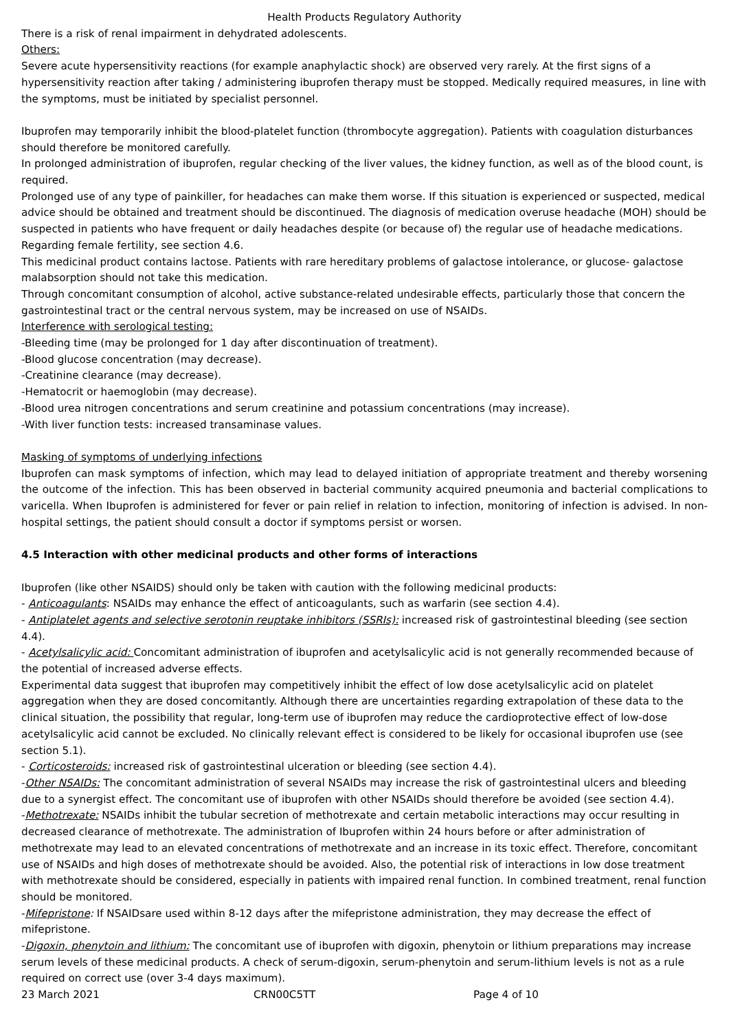Health Products Regulatory Authority
There is a risk of renal impairment in dehydrated adolescents.
Others:
Severe acute hypersensitivity reactions (for example anaphylactic shock) are observed very rarely. At the first signs of a hypersensitivity reaction after taking / administering ibuprofen therapy must be stopped. Medically required measures, in line with the symptoms, must be initiated by specialist personnel.
Ibuprofen may temporarily inhibit the blood-platelet function (thrombocyte aggregation). Patients with coagulation disturbances should therefore be monitored carefully.
In prolonged administration of ibuprofen, regular checking of the liver values, the kidney function, as well as of the blood count, is required.
Prolonged use of any type of painkiller, for headaches can make them worse. If this situation is experienced or suspected, medical advice should be obtained and treatment should be discontinued. The diagnosis of medication overuse headache (MOH) should be suspected in patients who have frequent or daily headaches despite (or because of) the regular use of headache medications.
Regarding female fertility, see section 4.6.
This medicinal product contains lactose. Patients with rare hereditary problems of galactose intolerance, or glucose- galactose malabsorption should not take this medication.
Through concomitant consumption of alcohol, active substance-related undesirable effects, particularly those that concern the gastrointestinal tract or the central nervous system, may be increased on use of NSAIDs.
Interference with serological testing:
-Bleeding time (may be prolonged for 1 day after discontinuation of treatment).
-Blood glucose concentration (may decrease).
-Creatinine clearance (may decrease).
-Hematocrit or haemoglobin (may decrease).
-Blood urea nitrogen concentrations and serum creatinine and potassium concentrations (may increase).
-With liver function tests: increased transaminase values.
Masking of symptoms of underlying infections
Ibuprofen can mask symptoms of infection, which may lead to delayed initiation of appropriate treatment and thereby worsening the outcome of the infection. This has been observed in bacterial community acquired pneumonia and bacterial complications to varicella. When Ibuprofen is administered for fever or pain relief in relation to infection, monitoring of infection is advised. In non-hospital settings, the patient should consult a doctor if symptoms persist or worsen.
4.5 Interaction with other medicinal products and other forms of interactions
Ibuprofen (like other NSAIDS) should only be taken with caution with the following medicinal products:
- Anticoagulants: NSAIDs may enhance the effect of anticoagulants, such as warfarin (see section 4.4).
- Antiplatelet agents and selective serotonin reuptake inhibitors (SSRIs): increased risk of gastrointestinal bleeding (see section 4.4).
- Acetylsalicylic acid: Concomitant administration of ibuprofen and acetylsalicylic acid is not generally recommended because of the potential of increased adverse effects.
Experimental data suggest that ibuprofen may competitively inhibit the effect of low dose acetylsalicylic acid on platelet aggregation when they are dosed concomitantly. Although there are uncertainties regarding extrapolation of these data to the clinical situation, the possibility that regular, long-term use of ibuprofen may reduce the cardioprotective effect of low-dose acetylsalicylic acid cannot be excluded. No clinically relevant effect is considered to be likely for occasional ibuprofen use (see section 5.1).
- Corticosteroids: increased risk of gastrointestinal ulceration or bleeding (see section 4.4).
-Other NSAIDs: The concomitant administration of several NSAIDs may increase the risk of gastrointestinal ulcers and bleeding due to a synergist effect. The concomitant use of ibuprofen with other NSAIDs should therefore be avoided (see section 4.4).
-Methotrexate: NSAIDs inhibit the tubular secretion of methotrexate and certain metabolic interactions may occur resulting in decreased clearance of methotrexate. The administration of Ibuprofen within 24 hours before or after administration of methotrexate may lead to an elevated concentrations of methotrexate and an increase in its toxic effect. Therefore, concomitant use of NSAIDs and high doses of methotrexate should be avoided. Also, the potential risk of interactions in low dose treatment with methotrexate should be considered, especially in patients with impaired renal function. In combined treatment, renal function should be monitored.
-Mifepristone: If NSAIDsare used within 8-12 days after the mifepristone administration, they may decrease the effect of mifepristone.
-Digoxin, phenytoin and lithium: The concomitant use of ibuprofen with digoxin, phenytoin or lithium preparations may increase serum levels of these medicinal products. A check of serum-digoxin, serum-phenytoin and serum-lithium levels is not as a rule required on correct use (over 3-4 days maximum).
23 March 2021 CRN00C5TT Page 4 of 10